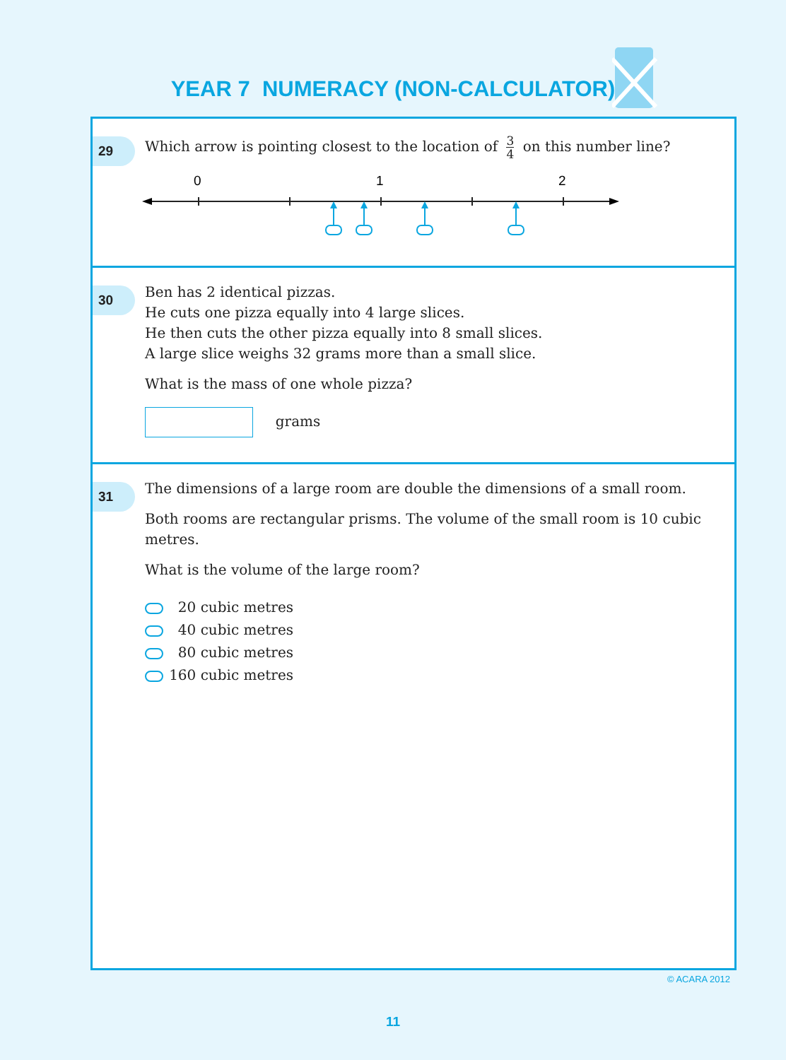YEAR 7 NUMERACY (NON-CALCULATOR)
29
Which arrow is pointing closest to the location of 3 4 on this number line?
0
1
2
30
Ben has 2 identical pizzas.
He cuts one pizza equally into 4 large slices.
He then cuts the other pizza equally into 8 small slices.
A large slice weighs 32 grams more than a small slice.
What is the mass of one whole pizza?
grams
31
The dimensions of a large room are double the dimensions of a small room.
Both rooms are rectangular prisms. The volume of the small room is 10 cubic
metres.
What is the volume of the large room?
20 cubic metres
40 cubic metres
80 cubic metres
160 cubic metres
© ACARA 2012
11